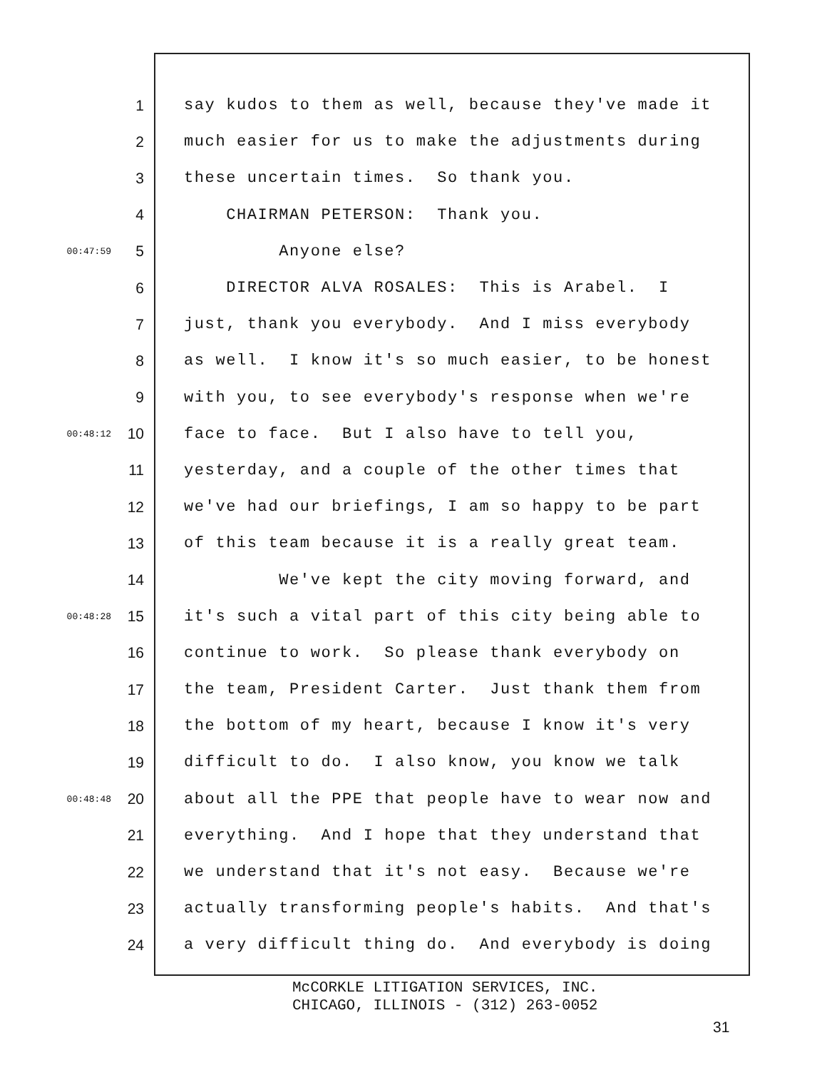1 say kudos to them as well, because they've made it
2 much easier for us to make the adjustments during
3 these uncertain times. So thank you.
4 CHAIRMAN PETERSON: Thank you.
00:47:59 5 Anyone else?
6 DIRECTOR ALVA ROSALES: This is Arabel. I
7 just, thank you everybody. And I miss everybody
8 as well. I know it's so much easier, to be honest
9 with you, to see everybody's response when we're
00:48:12 10 face to face. But I also have to tell you,
11 yesterday, and a couple of the other times that
12 we've had our briefings, I am so happy to be part
13 of this team because it is a really great team.
14 We've kept the city moving forward, and
00:48:28 15 it's such a vital part of this city being able to
16 continue to work. So please thank everybody on
17 the team, President Carter. Just thank them from
18 the bottom of my heart, because I know it's very
19 difficult to do. I also know, you know we talk
00:48:48 20 about all the PPE that people have to wear now and
21 everything. And I hope that they understand that
22 we understand that it's not easy. Because we're
23 actually transforming people's habits. And that's
24 a very difficult thing do. And everybody is doing
McCORKLE LITIGATION SERVICES, INC. CHICAGO, ILLINOIS - (312) 263-0052
31